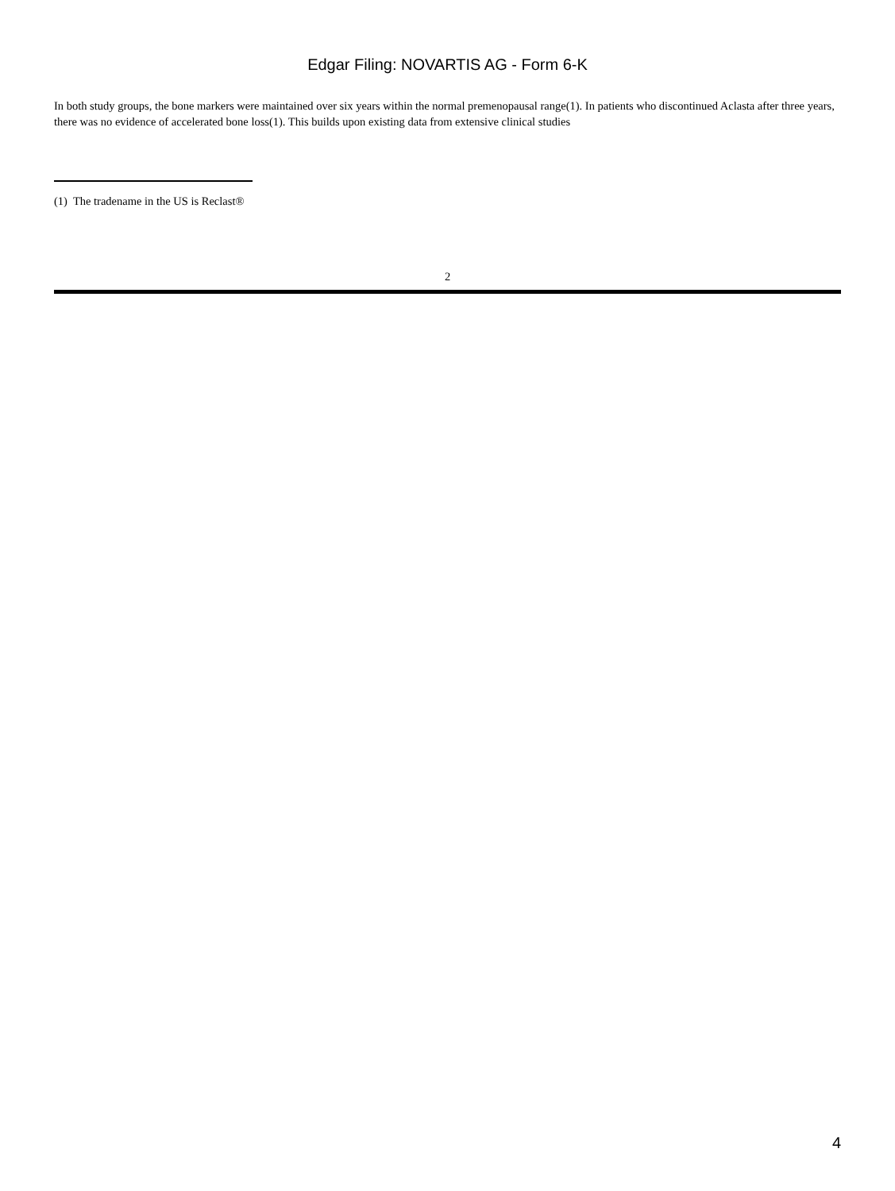Edgar Filing: NOVARTIS AG - Form 6-K
In both study groups, the bone markers were maintained over six years within the normal premenopausal range(1). In patients who discontinued Aclasta after three years, there was no evidence of accelerated bone loss(1). This builds upon existing data from extensive clinical studies
(1) The tradename in the US is Reclast®
2
4